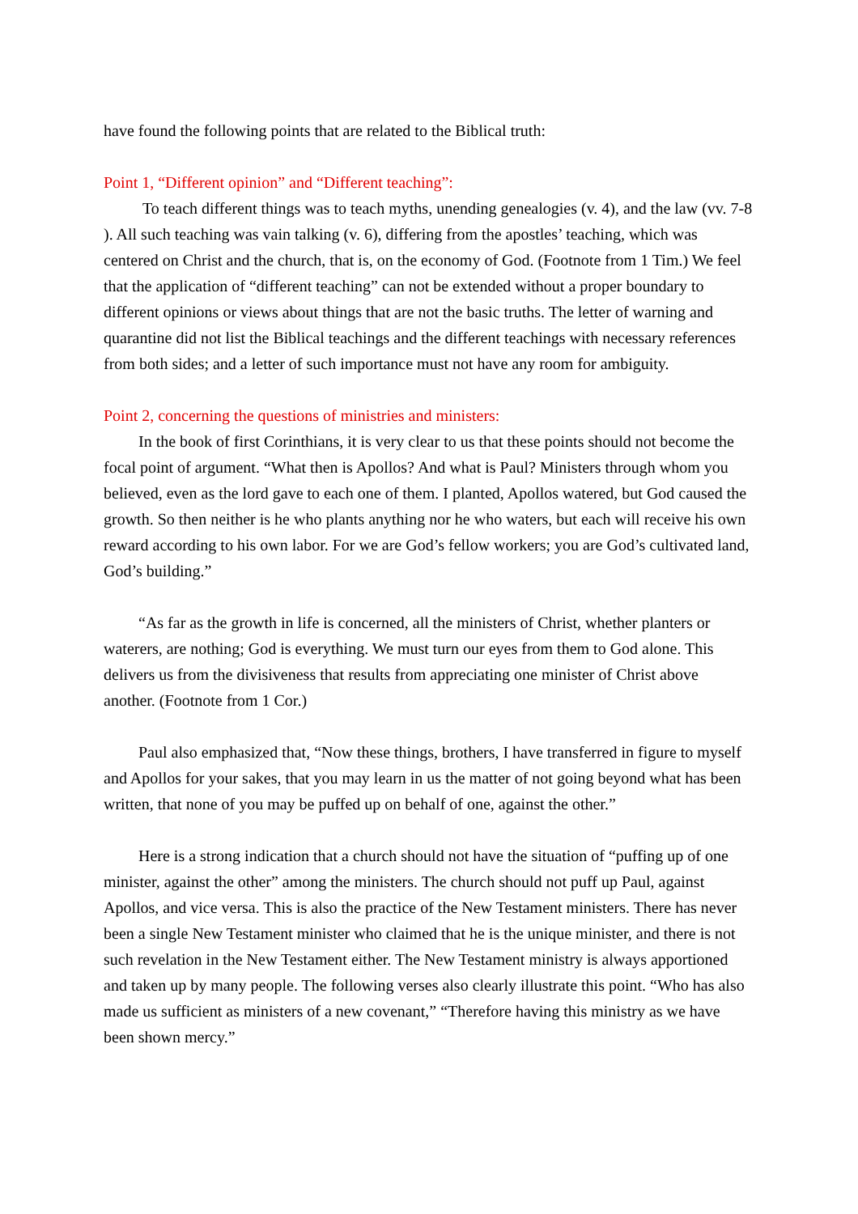have found the following points that are related to the Biblical truth:
Point 1, “Different opinion” and “Different teaching”:
To teach different things was to teach myths, unending genealogies (v. 4), and the law (vv. 7-8 ). All such teaching was vain talking (v. 6), differing from the apostles’ teaching, which was centered on Christ and the church, that is, on the economy of God. (Footnote from 1 Tim.) We feel that the application of “different teaching” can not be extended without a proper boundary to different opinions or views about things that are not the basic truths. The letter of warning and quarantine did not list the Biblical teachings and the different teachings with necessary references from both sides; and a letter of such importance must not have any room for ambiguity.
Point 2, concerning the questions of ministries and ministers:
In the book of first Corinthians, it is very clear to us that these points should not become the focal point of argument. “What then is Apollos? And what is Paul? Ministers through whom you believed, even as the lord gave to each one of them. I planted, Apollos watered, but God caused the growth. So then neither is he who plants anything nor he who waters, but each will receive his own reward according to his own labor. For we are God’s fellow workers; you are God’s cultivated land, God’s building.”
“As far as the growth in life is concerned, all the ministers of Christ, whether planters or waterers, are nothing; God is everything. We must turn our eyes from them to God alone. This delivers us from the divisiveness that results from appreciating one minister of Christ above another. (Footnote from 1 Cor.)
Paul also emphasized that, “Now these things, brothers, I have transferred in figure to myself and Apollos for your sakes, that you may learn in us the matter of not going beyond what has been written, that none of you may be puffed up on behalf of one, against the other.”
Here is a strong indication that a church should not have the situation of “puffing up of one minister, against the other” among the ministers. The church should not puff up Paul, against Apollos, and vice versa. This is also the practice of the New Testament ministers. There has never been a single New Testament minister who claimed that he is the unique minister, and there is not such revelation in the New Testament either. The New Testament ministry is always apportioned and taken up by many people. The following verses also clearly illustrate this point. “Who has also made us sufficient as ministers of a new covenant,” “Therefore having this ministry as we have been shown mercy.”